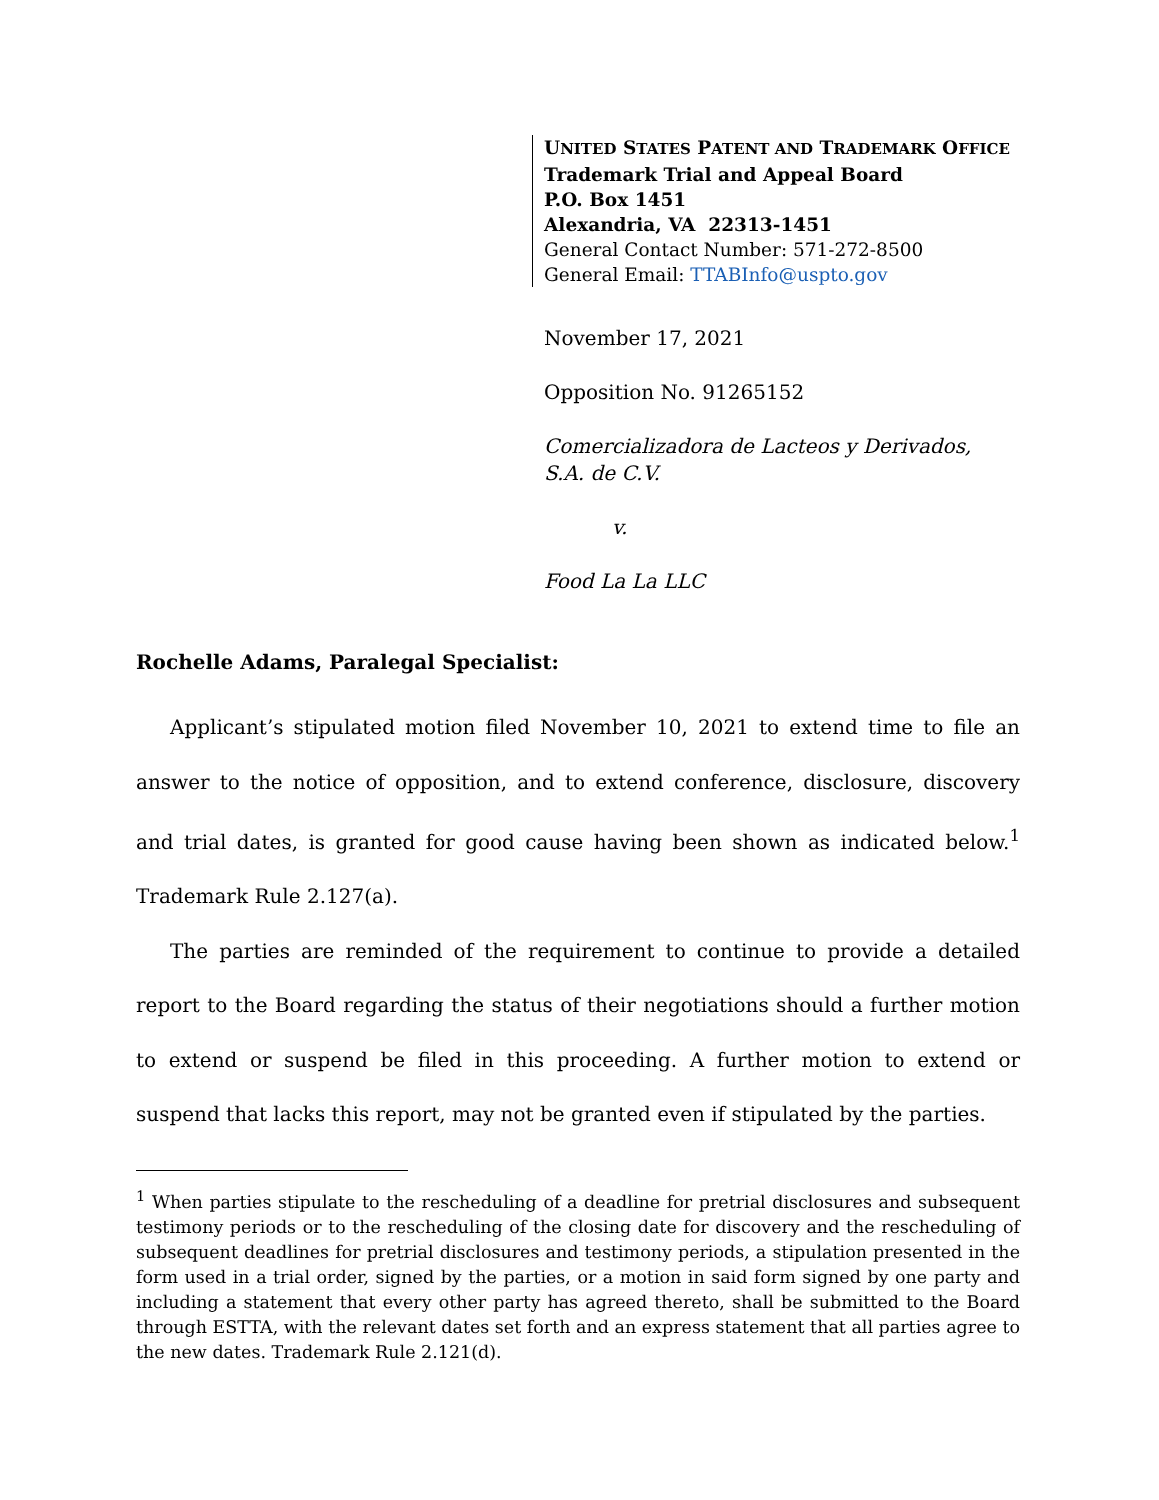UNITED STATES PATENT AND TRADEMARK OFFICE
Trademark Trial and Appeal Board
P.O. Box 1451
Alexandria, VA 22313-1451
General Contact Number: 571-272-8500
General Email: TTABInfo@uspto.gov
November 17, 2021
Opposition No. 91265152
Comercializadora de Lacteos y Derivados,
S.A. de C.V.
v.
Food La La LLC
Rochelle Adams, Paralegal Specialist:
Applicant’s stipulated motion filed November 10, 2021 to extend time to file an answer to the notice of opposition, and to extend conference, disclosure, discovery and trial dates, is granted for good cause having been shown as indicated below.<sup>1</sup> Trademark Rule 2.127(a).
The parties are reminded of the requirement to continue to provide a detailed report to the Board regarding the status of their negotiations should a further motion to extend or suspend be filed in this proceeding. A further motion to extend or suspend that lacks this report, may not be granted even if stipulated by the parties.
<sup>1</sup> When parties stipulate to the rescheduling of a deadline for pretrial disclosures and subsequent testimony periods or to the rescheduling of the closing date for discovery and the rescheduling of subsequent deadlines for pretrial disclosures and testimony periods, a stipulation presented in the form used in a trial order, signed by the parties, or a motion in said form signed by one party and including a statement that every other party has agreed thereto, shall be submitted to the Board through ESTTA, with the relevant dates set forth and an express statement that all parties agree to the new dates. Trademark Rule 2.121(d).